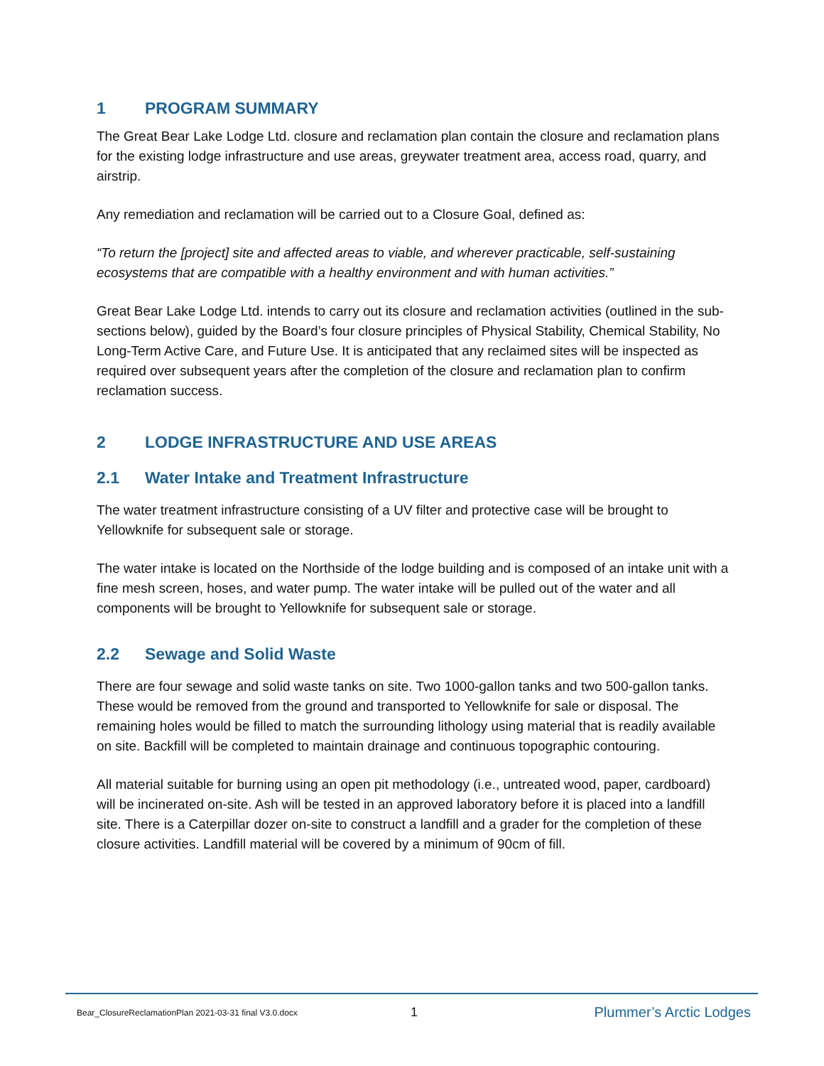1 PROGRAM SUMMARY
The Great Bear Lake Lodge Ltd. closure and reclamation plan contain the closure and reclamation plans for the existing lodge infrastructure and use areas, greywater treatment area, access road, quarry, and airstrip.
Any remediation and reclamation will be carried out to a Closure Goal, defined as:
“To return the [project] site and affected areas to viable, and wherever practicable, self-sustaining ecosystems that are compatible with a healthy environment and with human activities.”
Great Bear Lake Lodge Ltd. intends to carry out its closure and reclamation activities (outlined in the sub-sections below), guided by the Board’s four closure principles of Physical Stability, Chemical Stability, No Long-Term Active Care, and Future Use. It is anticipated that any reclaimed sites will be inspected as required over subsequent years after the completion of the closure and reclamation plan to confirm reclamation success.
2 LODGE INFRASTRUCTURE AND USE AREAS
2.1 Water Intake and Treatment Infrastructure
The water treatment infrastructure consisting of a UV filter and protective case will be brought to Yellowknife for subsequent sale or storage.
The water intake is located on the Northside of the lodge building and is composed of an intake unit with a fine mesh screen, hoses, and water pump. The water intake will be pulled out of the water and all components will be brought to Yellowknife for subsequent sale or storage.
2.2 Sewage and Solid Waste
There are four sewage and solid waste tanks on site. Two 1000-gallon tanks and two 500-gallon tanks. These would be removed from the ground and transported to Yellowknife for sale or disposal. The remaining holes would be filled to match the surrounding lithology using material that is readily available on site. Backfill will be completed to maintain drainage and continuous topographic contouring.
All material suitable for burning using an open pit methodology (i.e., untreated wood, paper, cardboard) will be incinerated on-site. Ash will be tested in an approved laboratory before it is placed into a landfill site. There is a Caterpillar dozer on-site to construct a landfill and a grader for the completion of these closure activities. Landfill material will be covered by a minimum of 90cm of fill.
Bear_ClosureReclamationPlan 2021-03-31 final V3.0.docx
1 Plummer’s Arctic Lodges